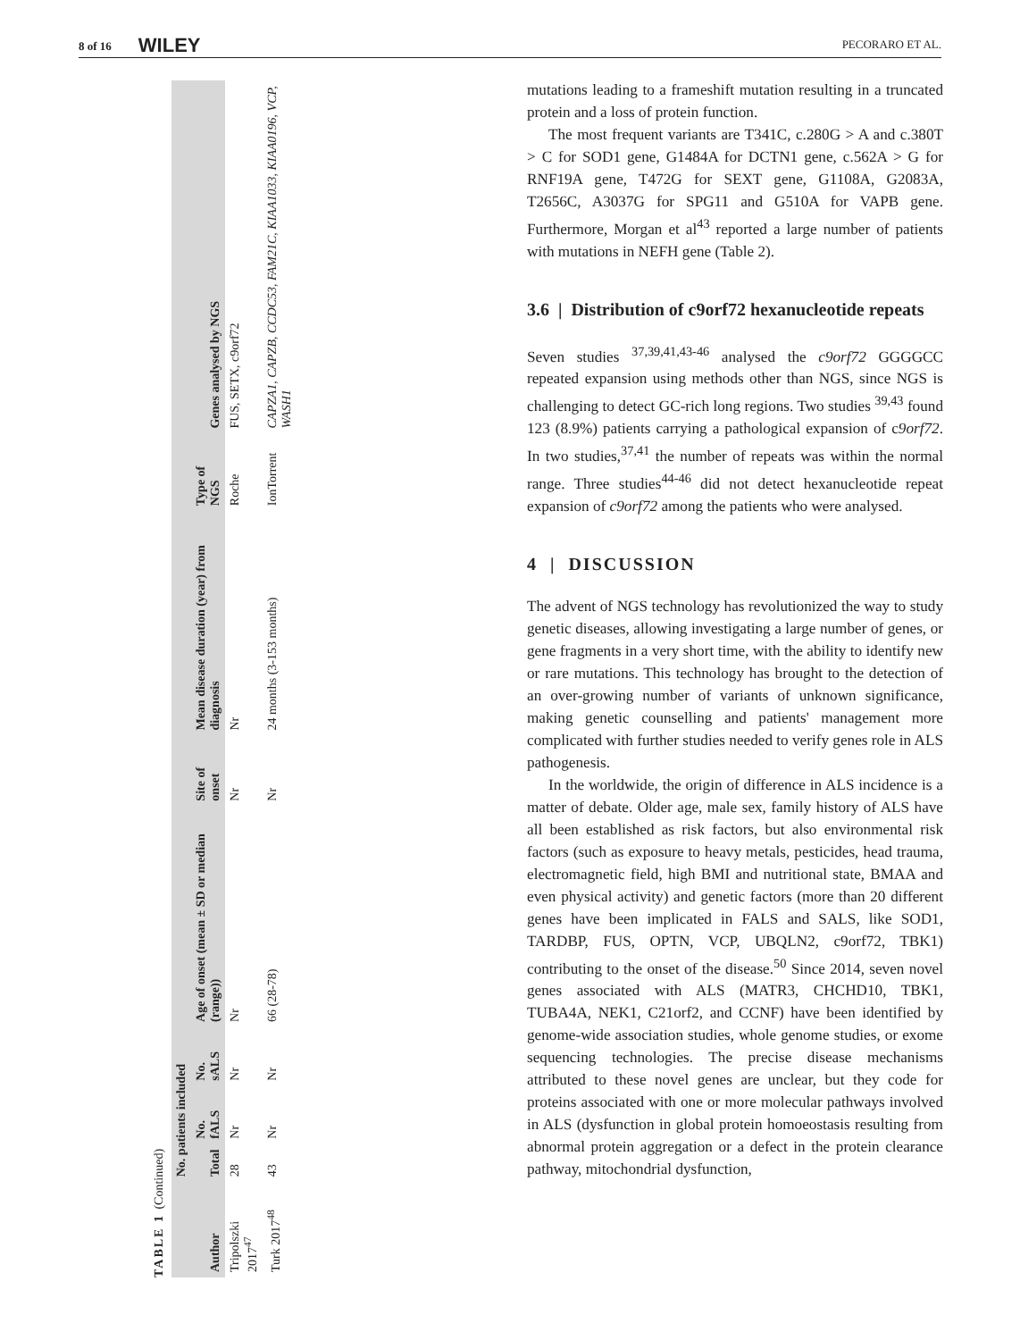8 of 16 WILEY PECORARO ET AL.
TABLE 1 (Continued)
| Author | No. patients included | | | Age of onset (mean ± SD or median (range)) | Site of onset | Mean disease duration (year) from diagnosis | Type of NGS | Genes analysed by NGS |
| --- | --- | --- | --- | --- | --- | --- | --- | --- |
| | Total | No. fALS | No. sALS | | | | | |
| Tripolszki 2017<sup>47</sup> | 28 | Nr | Nr | Nr | Nr | Nr | Roche | FUS, SETX, c9orf72 |
| Turk 2017<sup>48</sup> | 43 | Nr | Nr | 66 (28-78) | Nr | 24 months (3-153 months) | IonTorrent | CAPZA1, CAPZB, CCDC53, FAM21C, KIAA1033, KIAA0196, VCP, WASH1 |
mutations leading to a frameshift mutation resulting in a truncated protein and a loss of protein function.
The most frequent variants are T341C, c.280G > A and c.380T > C for SOD1 gene, G1484A for DCTN1 gene, c.562A > G for RNF19A gene, T472G for SEXT gene, G1108A, G2083A, T2656C, A3037G for SPG11 and G510A for VAPB gene. Furthermore, Morgan et al<sup>43</sup> reported a large number of patients with mutations in NEFH gene (Table 2).
3.6 | Distribution of c9orf72 hexanucleotide repeats
Seven studies <sup>37,39,41,43-46</sup> analysed the c9orf72 GGGGCC repeated expansion using methods other than NGS, since NGS is challenging to detect GC-rich long regions. Two studies <sup>39,43</sup> found 123 (8.9%) patients carrying a pathological expansion of c9orf72. In two studies,<sup>37,41</sup> the number of repeats was within the normal range. Three studies<sup>44-46</sup> did not detect hexanucleotide repeat expansion of c9orf72 among the patients who were analysed.
4 | DISCUSSION
The advent of NGS technology has revolutionized the way to study genetic diseases, allowing investigating a large number of genes, or gene fragments in a very short time, with the ability to identify new or rare mutations. This technology has brought to the detection of an over-growing number of variants of unknown significance, making genetic counselling and patients' management more complicated with further studies needed to verify genes role in ALS pathogenesis.
In the worldwide, the origin of difference in ALS incidence is a matter of debate. Older age, male sex, family history of ALS have all been established as risk factors, but also environmental risk factors (such as exposure to heavy metals, pesticides, head trauma, electromagnetic field, high BMI and nutritional state, BMAA and even physical activity) and genetic factors (more than 20 different genes have been implicated in FALS and SALS, like SOD1, TARDBP, FUS, OPTN, VCP, UBQLN2, c9orf72, TBK1) contributing to the onset of the disease.<sup>50</sup> Since 2014, seven novel genes associated with ALS (MATR3, CHCHD10, TBK1, TUBA4A, NEK1, C21orf2, and CCNF) have been identified by genome-wide association studies, whole genome studies, or exome sequencing technologies. The precise disease mechanisms attributed to these novel genes are unclear, but they code for proteins associated with one or more molecular pathways involved in ALS (dysfunction in global protein homoeostasis resulting from abnormal protein aggregation or a defect in the protein clearance pathway, mitochondrial dysfunction,